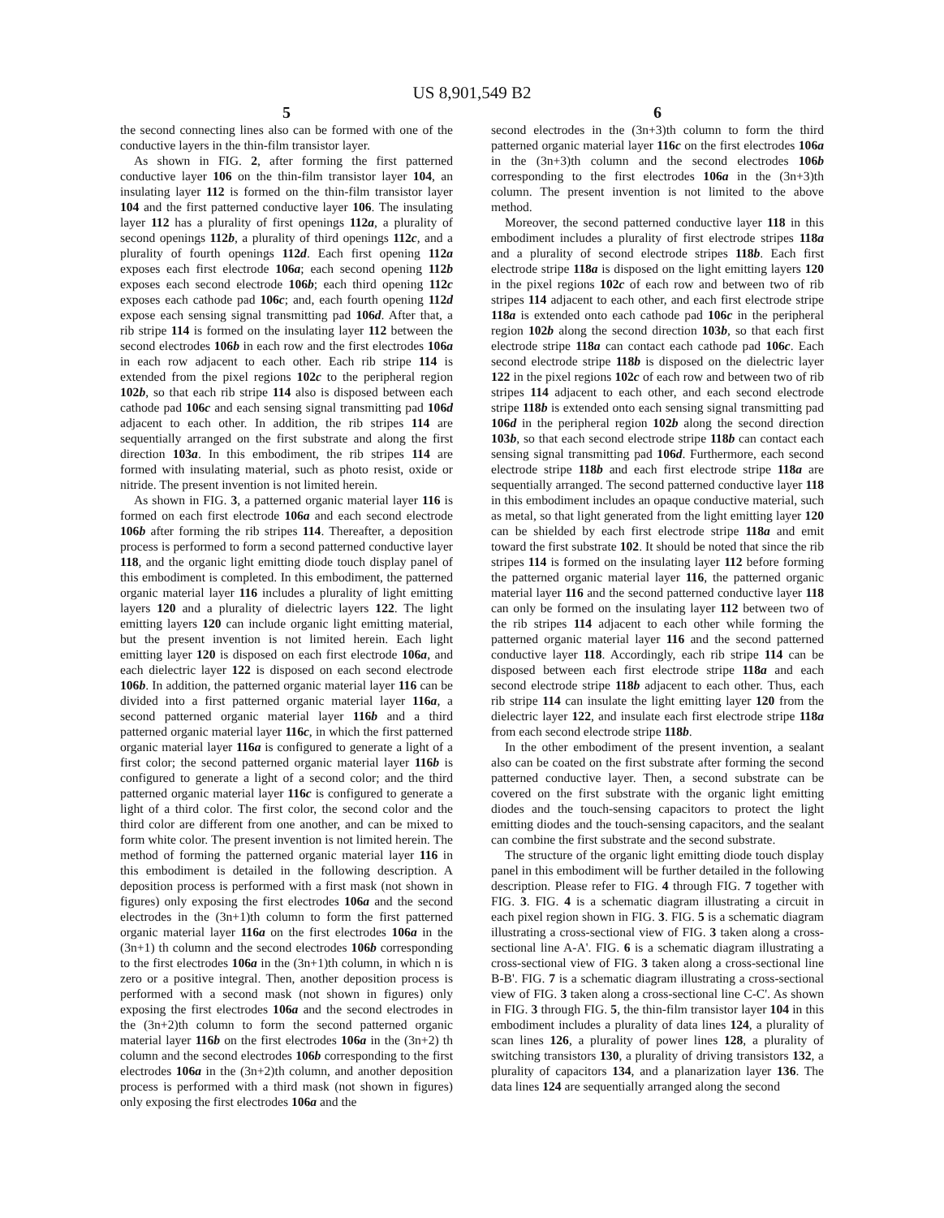US 8,901,549 B2
5
the second connecting lines also can be formed with one of the conductive layers in the thin-film transistor layer.
As shown in FIG. 2, after forming the first patterned conductive layer 106 on the thin-film transistor layer 104, an insulating layer 112 is formed on the thin-film transistor layer 104 and the first patterned conductive layer 106. The insulating layer 112 has a plurality of first openings 112a, a plurality of second openings 112b, a plurality of third openings 112c, and a plurality of fourth openings 112d. Each first opening 112a exposes each first electrode 106a; each second opening 112b exposes each second electrode 106b; each third opening 112c exposes each cathode pad 106c; and, each fourth opening 112d expose each sensing signal transmitting pad 106d. After that, a rib stripe 114 is formed on the insulating layer 112 between the second electrodes 106b in each row and the first electrodes 106a in each row adjacent to each other. Each rib stripe 114 is extended from the pixel regions 102c to the peripheral region 102b, so that each rib stripe 114 also is disposed between each cathode pad 106c and each sensing signal transmitting pad 106d adjacent to each other. In addition, the rib stripes 114 are sequentially arranged on the first substrate and along the first direction 103a. In this embodiment, the rib stripes 114 are formed with insulating material, such as photo resist, oxide or nitride. The present invention is not limited herein.
As shown in FIG. 3, a patterned organic material layer 116 is formed on each first electrode 106a and each second electrode 106b after forming the rib stripes 114. Thereafter, a deposition process is performed to form a second patterned conductive layer 118, and the organic light emitting diode touch display panel of this embodiment is completed. In this embodiment, the patterned organic material layer 116 includes a plurality of light emitting layers 120 and a plurality of dielectric layers 122. The light emitting layers 120 can include organic light emitting material, but the present invention is not limited herein. Each light emitting layer 120 is disposed on each first electrode 106a, and each dielectric layer 122 is disposed on each second electrode 106b. In addition, the patterned organic material layer 116 can be divided into a first patterned organic material layer 116a, a second patterned organic material layer 116b and a third patterned organic material layer 116c, in which the first patterned organic material layer 116a is configured to generate a light of a first color; the second patterned organic material layer 116b is configured to generate a light of a second color; and the third patterned organic material layer 116c is configured to generate a light of a third color. The first color, the second color and the third color are different from one another, and can be mixed to form white color. The present invention is not limited herein. The method of forming the patterned organic material layer 116 in this embodiment is detailed in the following description. A deposition process is performed with a first mask (not shown in figures) only exposing the first electrodes 106a and the second electrodes in the (3n+1)th column to form the first patterned organic material layer 116a on the first electrodes 106a in the (3n+1) th column and the second electrodes 106b corresponding to the first electrodes 106a in the (3n+1)th column, in which n is zero or a positive integral. Then, another deposition process is performed with a second mask (not shown in figures) only exposing the first electrodes 106a and the second electrodes in the (3n+2)th column to form the second patterned organic material layer 116b on the first electrodes 106a in the (3n+2) th column and the second electrodes 106b corresponding to the first electrodes 106a in the (3n+2)th column, and another deposition process is performed with a third mask (not shown in figures) only exposing the first electrodes 106a and the
6
second electrodes in the (3n+3)th column to form the third patterned organic material layer 116c on the first electrodes 106a in the (3n+3)th column and the second electrodes 106b corresponding to the first electrodes 106a in the (3n+3)th column. The present invention is not limited to the above method.
Moreover, the second patterned conductive layer 118 in this embodiment includes a plurality of first electrode stripes 118a and a plurality of second electrode stripes 118b. Each first electrode stripe 118a is disposed on the light emitting layers 120 in the pixel regions 102c of each row and between two of rib stripes 114 adjacent to each other, and each first electrode stripe 118a is extended onto each cathode pad 106c in the peripheral region 102b along the second direction 103b, so that each first electrode stripe 118a can contact each cathode pad 106c. Each second electrode stripe 118b is disposed on the dielectric layer 122 in the pixel regions 102c of each row and between two of rib stripes 114 adjacent to each other, and each second electrode stripe 118b is extended onto each sensing signal transmitting pad 106d in the peripheral region 102b along the second direction 103b, so that each second electrode stripe 118b can contact each sensing signal transmitting pad 106d. Furthermore, each second electrode stripe 118b and each first electrode stripe 118a are sequentially arranged. The second patterned conductive layer 118 in this embodiment includes an opaque conductive material, such as metal, so that light generated from the light emitting layer 120 can be shielded by each first electrode stripe 118a and emit toward the first substrate 102. It should be noted that since the rib stripes 114 is formed on the insulating layer 112 before forming the patterned organic material layer 116, the patterned organic material layer 116 and the second patterned conductive layer 118 can only be formed on the insulating layer 112 between two of the rib stripes 114 adjacent to each other while forming the patterned organic material layer 116 and the second patterned conductive layer 118. Accordingly, each rib stripe 114 can be disposed between each first electrode stripe 118a and each second electrode stripe 118b adjacent to each other. Thus, each rib stripe 114 can insulate the light emitting layer 120 from the dielectric layer 122, and insulate each first electrode stripe 118a from each second electrode stripe 118b.
In the other embodiment of the present invention, a sealant also can be coated on the first substrate after forming the second patterned conductive layer. Then, a second substrate can be covered on the first substrate with the organic light emitting diodes and the touch-sensing capacitors to protect the light emitting diodes and the touch-sensing capacitors, and the sealant can combine the first substrate and the second substrate.
The structure of the organic light emitting diode touch display panel in this embodiment will be further detailed in the following description. Please refer to FIG. 4 through FIG. 7 together with FIG. 3. FIG. 4 is a schematic diagram illustrating a circuit in each pixel region shown in FIG. 3. FIG. 5 is a schematic diagram illustrating a cross-sectional view of FIG. 3 taken along a cross-sectional line A-A'. FIG. 6 is a schematic diagram illustrating a cross-sectional view of FIG. 3 taken along a cross-sectional line B-B'. FIG. 7 is a schematic diagram illustrating a cross-sectional view of FIG. 3 taken along a cross-sectional line C-C'. As shown in FIG. 3 through FIG. 5, the thin-film transistor layer 104 in this embodiment includes a plurality of data lines 124, a plurality of scan lines 126, a plurality of power lines 128, a plurality of switching transistors 130, a plurality of driving transistors 132, a plurality of capacitors 134, and a planarization layer 136. The data lines 124 are sequentially arranged along the second